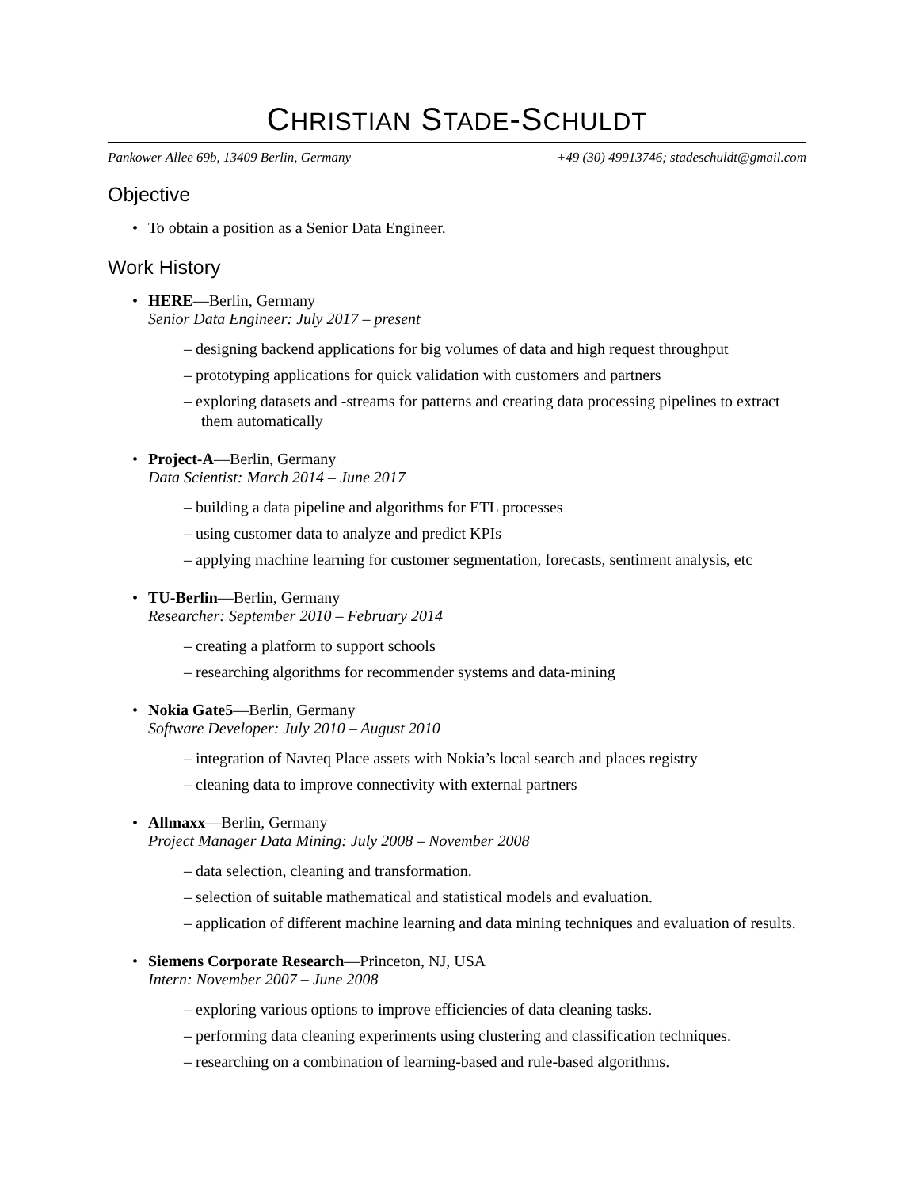CHRISTIAN STADE-SCHULDT
Pankower Allee 69b, 13409 Berlin, Germany +49 (30) 49913746; stadeschuldt@gmail.com
Objective
• To obtain a position as a Senior Data Engineer.
Work History
• HERE—Berlin, Germany
Senior Data Engineer: July 2017 – present
– designing backend applications for big volumes of data and high request throughput
– prototyping applications for quick validation with customers and partners
– exploring datasets and -streams for patterns and creating data processing pipelines to extract them automatically
• Project-A—Berlin, Germany
Data Scientist: March 2014 – June 2017
– building a data pipeline and algorithms for ETL processes
– using customer data to analyze and predict KPIs
– applying machine learning for customer segmentation, forecasts, sentiment analysis, etc
• TU-Berlin—Berlin, Germany
Researcher: September 2010 – February 2014
– creating a platform to support schools
– researching algorithms for recommender systems and data-mining
• Nokia Gate5—Berlin, Germany
Software Developer: July 2010 – August 2010
– integration of Navteq Place assets with Nokia’s local search and places registry
– cleaning data to improve connectivity with external partners
• Allmaxx—Berlin, Germany
Project Manager Data Mining: July 2008 – November 2008
– data selection, cleaning and transformation.
– selection of suitable mathematical and statistical models and evaluation.
– application of different machine learning and data mining techniques and evaluation of results.
• Siemens Corporate Research—Princeton, NJ, USA
Intern: November 2007 – June 2008
– exploring various options to improve efficiencies of data cleaning tasks.
– performing data cleaning experiments using clustering and classification techniques.
– researching on a combination of learning-based and rule-based algorithms.